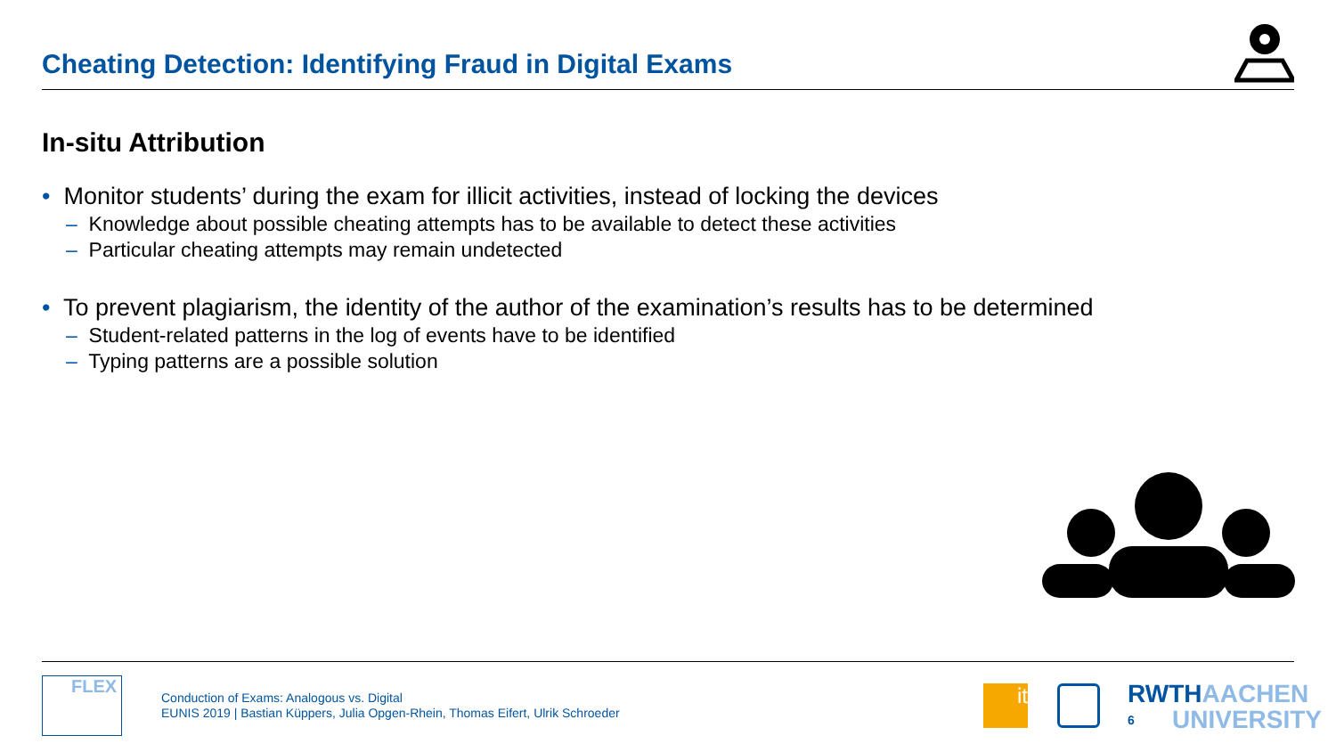Cheating Detection: Identifying Fraud in Digital Exams
In-situ Attribution
• Monitor students’ during the exam for illicit activities, instead of locking the devices
– Knowledge about possible cheating attempts has to be available to detect these activities
– Particular cheating attempts may remain undetected
• To prevent plagiarism, the identity of the author of the examination’s results has to be determined
– Student-related patterns in the log of events have to be identified
– Typing patterns are a possible solution
FLEX
Conduction of Exams: Analogous vs. Digital
EUNIS 2019 | Bastian Küppers, Julia Opgen-Rhein, Thomas Eifert, Ulrik Schroeder
it RWTHAACHEN
6 UNIVERSITY